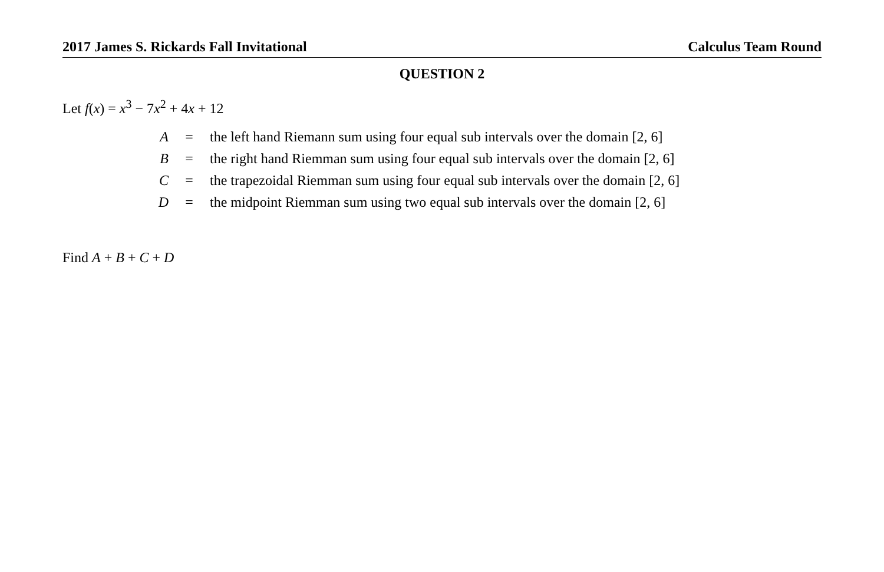2017 James S. Rickards Fall Invitational Calculus Team Round
QUESTION 2
Let f(x) = x<sup>3</sup> − 7x<sup>2</sup> + 4x + 12
| A | = | the left hand Riemann sum using four equal sub intervals over the domain [2, 6] |
| B | = | the right hand Riemman sum using four equal sub intervals over the domain [2, 6] |
| C | = | the trapezoidal Riemman sum using four equal sub intervals over the domain [2, 6] |
| D | = | the midpoint Riemman sum using two equal sub intervals over the domain [2, 6] |
Find A + B + C + D